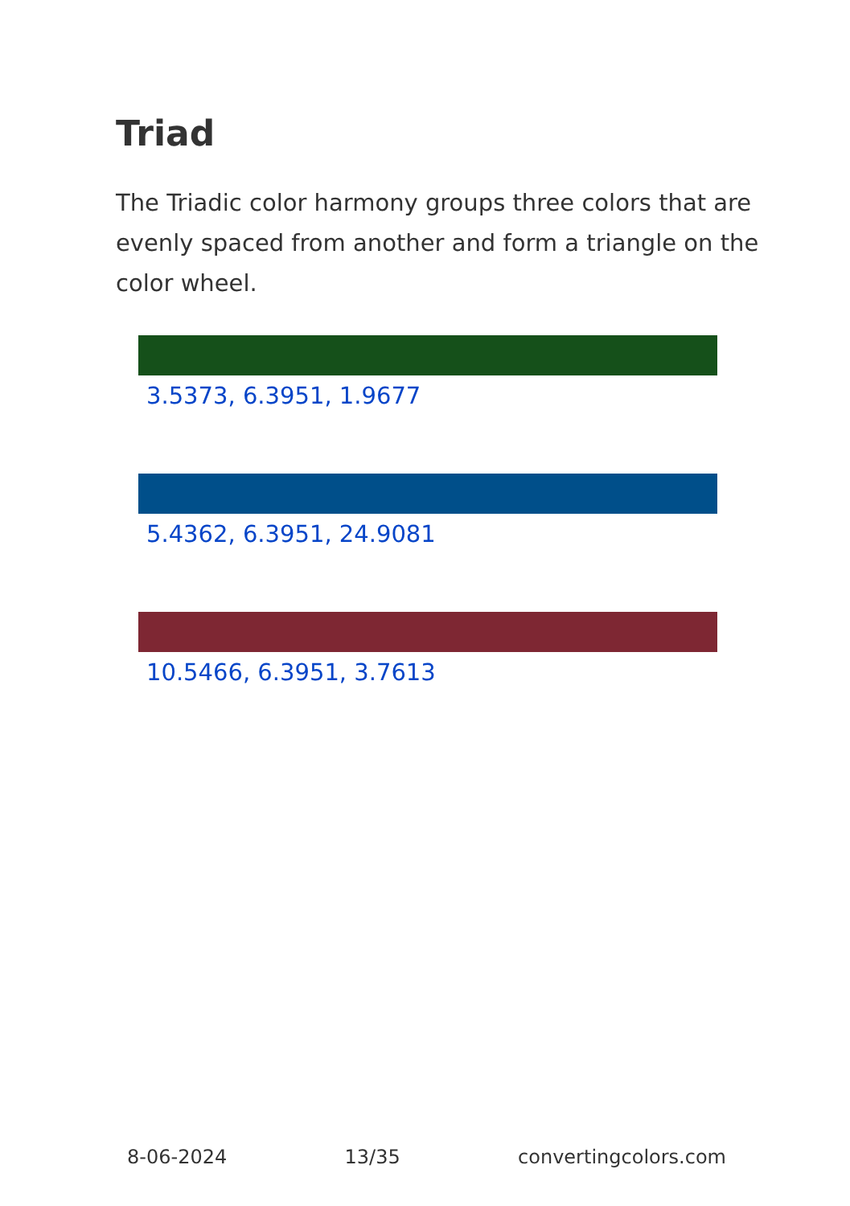Triad
The Triadic color harmony groups three colors that are evenly spaced from another and form a triangle on the color wheel.
3.5373, 6.3951, 1.9677
5.4362, 6.3951, 24.9081
10.5466, 6.3951, 3.7613
8-06-2024 13/35 convertingcolors.com